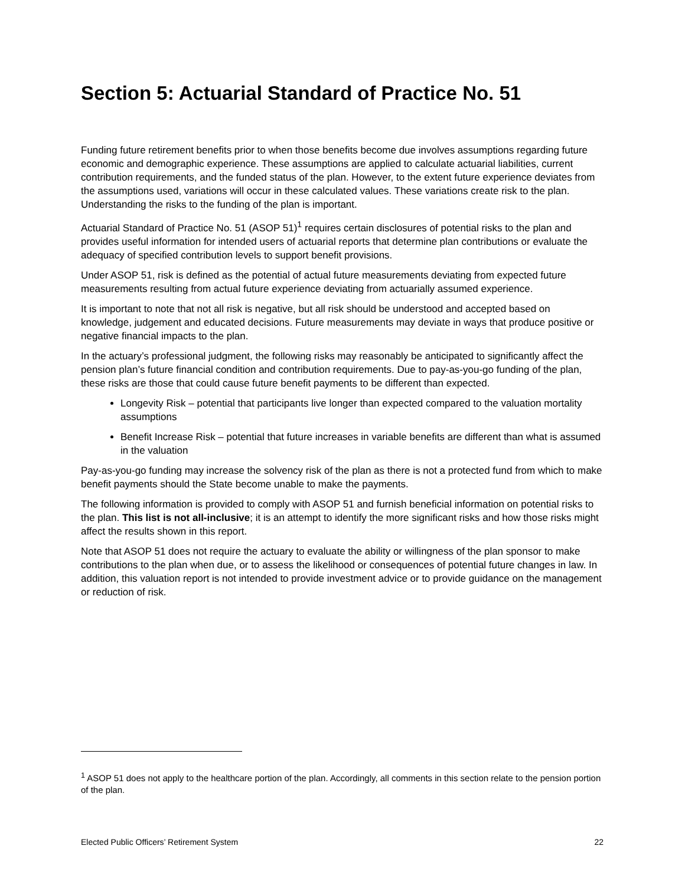Section 5: Actuarial Standard of Practice No. 51
Funding future retirement benefits prior to when those benefits become due involves assumptions regarding future economic and demographic experience. These assumptions are applied to calculate actuarial liabilities, current contribution requirements, and the funded status of the plan. However, to the extent future experience deviates from the assumptions used, variations will occur in these calculated values. These variations create risk to the plan. Understanding the risks to the funding of the plan is important.
Actuarial Standard of Practice No. 51 (ASOP 51)<sup>1</sup> requires certain disclosures of potential risks to the plan and provides useful information for intended users of actuarial reports that determine plan contributions or evaluate the adequacy of specified contribution levels to support benefit provisions.
Under ASOP 51, risk is defined as the potential of actual future measurements deviating from expected future measurements resulting from actual future experience deviating from actuarially assumed experience.
It is important to note that not all risk is negative, but all risk should be understood and accepted based on knowledge, judgement and educated decisions. Future measurements may deviate in ways that produce positive or negative financial impacts to the plan.
In the actuary’s professional judgment, the following risks may reasonably be anticipated to significantly affect the pension plan’s future financial condition and contribution requirements. Due to pay-as-you-go funding of the plan, these risks are those that could cause future benefit payments to be different than expected.
Longevity Risk – potential that participants live longer than expected compared to the valuation mortality assumptions
Benefit Increase Risk – potential that future increases in variable benefits are different than what is assumed in the valuation
Pay-as-you-go funding may increase the solvency risk of the plan as there is not a protected fund from which to make benefit payments should the State become unable to make the payments.
The following information is provided to comply with ASOP 51 and furnish beneficial information on potential risks to the plan. This list is not all-inclusive; it is an attempt to identify the more significant risks and how those risks might affect the results shown in this report.
Note that ASOP 51 does not require the actuary to evaluate the ability or willingness of the plan sponsor to make contributions to the plan when due, or to assess the likelihood or consequences of potential future changes in law. In addition, this valuation report is not intended to provide investment advice or to provide guidance on the management or reduction of risk.
<sup>1</sup> ASOP 51 does not apply to the healthcare portion of the plan. Accordingly, all comments in this section relate to the pension portion of the plan.
Elected Public Officers’ Retirement System 22